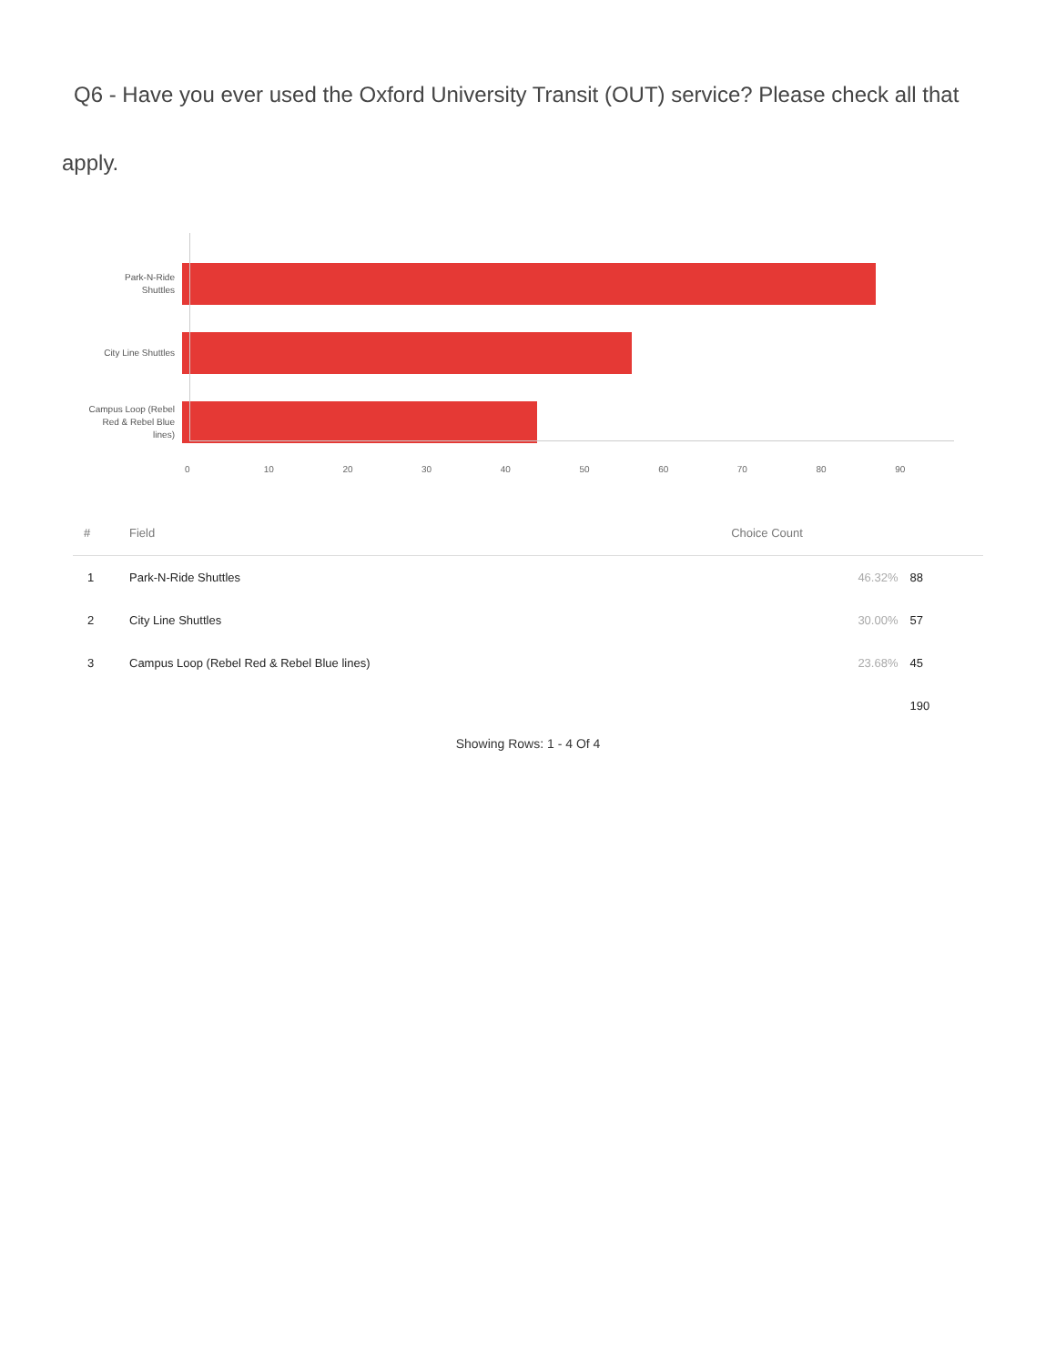Q6 - Have you ever used the Oxford University Transit (OUT) service? Please check all that apply.
Park-N-Ride
Shuttles
City Line Shuttles
Campus Loop (Rebel
Red & Rebel Blue
lines)
0 10 20 30 40 50 60 70 80 90
| # | Field | Choice Count | |
| --- | --- | --- | --- |
| 1 | Park-N-Ride Shuttles | 46.32% | 88 |
| 2 | City Line Shuttles | 30.00% | 57 |
| 3 | Campus Loop (Rebel Red & Rebel Blue lines) | 23.68% | 45 |
| | | | 190 |
Showing Rows: 1 - 4 Of 4